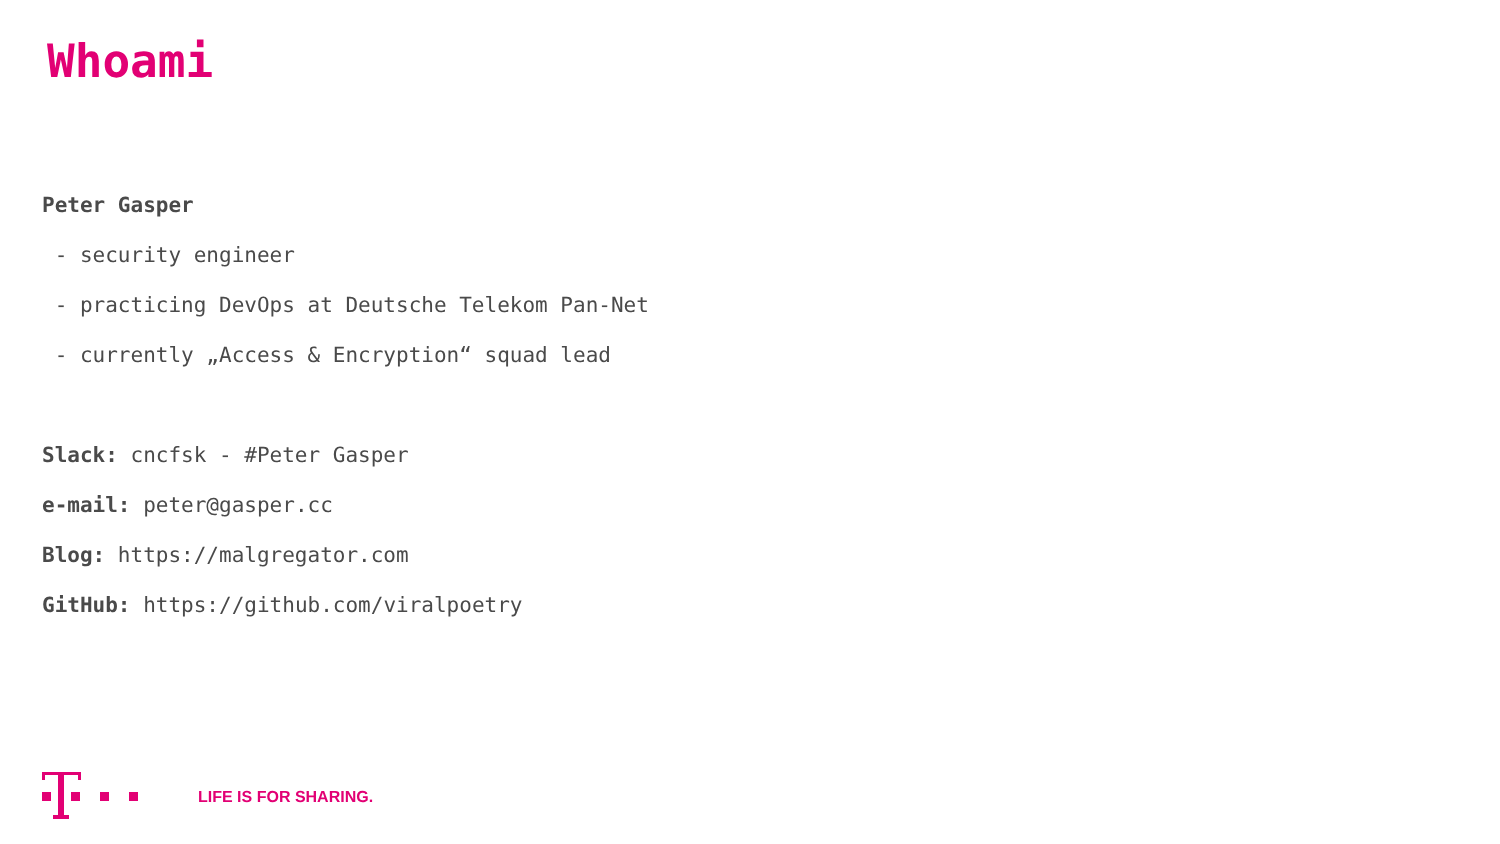Whoami
Peter Gasper
- security engineer
- practicing DevOps at Deutsche Telekom Pan-Net
- currently „Access & Encryption“ squad lead
Slack: cncfsk - #Peter Gasper
e-mail: peter@gasper.cc
Blog: https://malgregator.com
GitHub: https://github.com/viralpoetry
LIFE IS FOR SHARING.